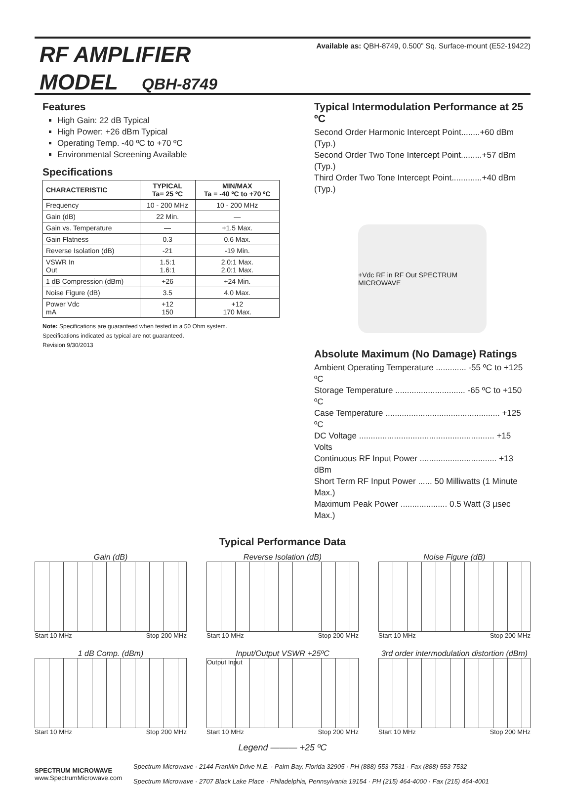RF AMPLIFIER
MODEL QBH-8749
Available as: QBH-8749, 0.500” Sq. Surface-mount (E52-19422)
Features
High Gain: 22 dB Typical
High Power: +26 dBm Typical
Operating Temp. -40 ºC to +70 ºC
Environmental Screening Available
Specifications
| CHARACTERISTIC | TYPICAL Ta= 25 ºC | MIN/MAX Ta = -40 ºC to +70 ºC |
| --- | --- | --- |
| Frequency | 10 - 200 MHz | 10 - 200 MHz |
| Gain (dB) | 22 Min. | — |
| Gain vs. Temperature | — | +1.5 Max. |
| Gain Flatness | 0.3 | 0.6 Max. |
| Reverse Isolation (dB) | -21 | -19 Min. |
| VSWR In Out | 1.5:1 1.6:1 | 2.0:1 Max. 2.0:1 Max. |
| 1 dB Compression (dBm) | +26 | +24 Min. |
| Noise Figure (dB) | 3.5 | 4.0 Max. |
| Power Vdc mA | +12 150 | +12 170 Max. |
Note: Specifications are guaranteed when tested in a 50 Ohm system.
Specifications indicated as typical are not guaranteed.
Revision 9/30/2013
Typical Intermodulation Performance at 25 ºC
Second Order Harmonic Intercept Point........+60 dBm (Typ.)
Second Order Two Tone Intercept Point.........+57 dBm (Typ.)
Third Order Two Tone Intercept Point.............+40 dBm (Typ.)
+Vdc RF in RF Out SPECTRUM MICROWAVE
Absolute Maximum (No Damage) Ratings
Ambient Operating Temperature ............. -55 ºC to +125 ºC
Storage Temperature .............................. -65 ºC to +150 ºC
Case Temperature ................................................. +125 ºC
DC Voltage .......................................................... +15 Volts
Continuous RF Input Power ................................. +13 dBm
Short Term RF Input Power ...... 50 Milliwatts (1 Minute Max.)
Maximum Peak Power .................... 0.5 Watt (3 µsec Max.)
Typical Performance Data
Gain (dB)
Start 10 MHz Stop 200 MHz
Reverse Isolation (dB)
Start 10 MHz Stop 200 MHz
Noise Figure (dB)
Start 10 MHz Stop 200 MHz
1 dB Comp. (dBm)
Start 10 MHz Stop 200 MHz
Input/Output VSWR +25ºC
Output Input
Start 10 MHz Stop 200 MHz
3rd order intermodulation distortion (dBm)
Start 10 MHz Stop 200 MHz
Legend ——— +25 ºC
SPECTRUM MICROWAVE
www.SpectrumMicrowave.com
Spectrum Microwave · 2144 Franklin Drive N.E. · Palm Bay, Florida 32905 · PH (888) 553-7531 · Fax (888) 553-7532
Spectrum Microwave · 2707 Black Lake Place · Philadelphia, Pennsylvania 19154 · PH (215) 464-4000 · Fax (215) 464-4001